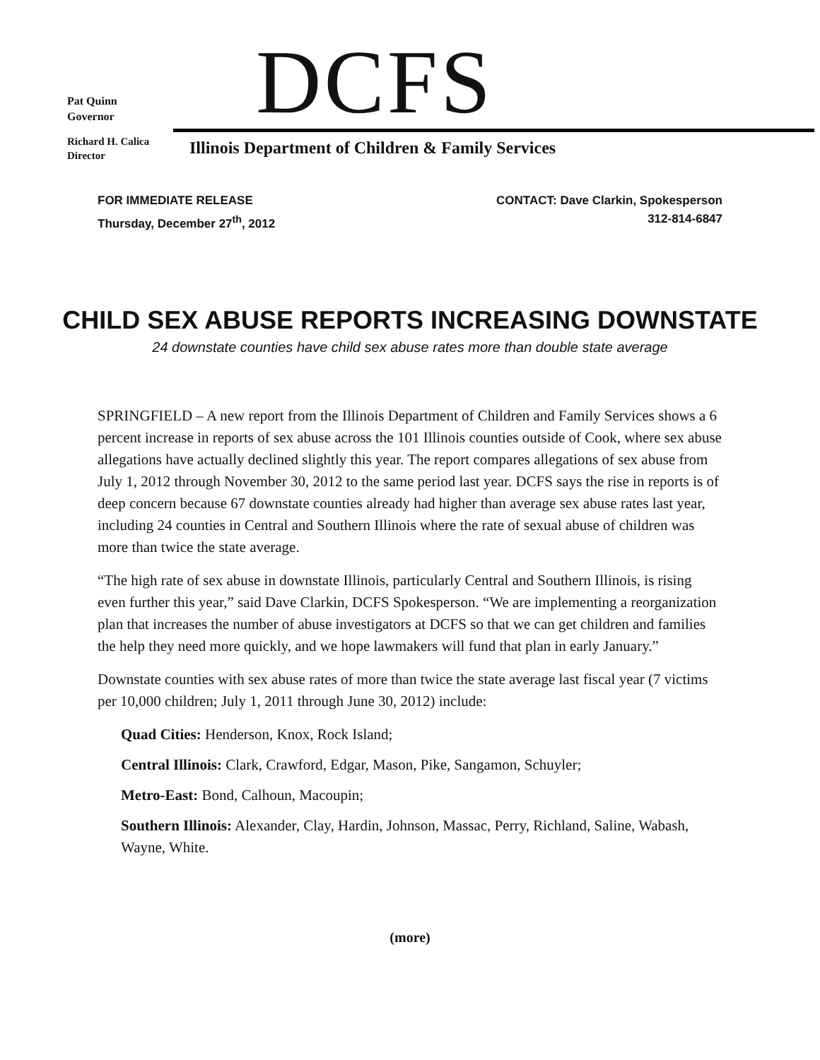DCFS
Pat Quinn
Governor
Richard H. Calica
Director
Illinois Department of Children & Family Services
FOR IMMEDIATE RELEASE
Thursday, December 27<sup>th</sup>, 2012
CONTACT: Dave Clarkin, Spokesperson
312-814-6847
CHILD SEX ABUSE REPORTS INCREASING DOWNSTATE
24 downstate counties have child sex abuse rates more than double state average
SPRINGFIELD – A new report from the Illinois Department of Children and Family Services shows a 6 percent increase in reports of sex abuse across the 101 Illinois counties outside of Cook, where sex abuse allegations have actually declined slightly this year. The report compares allegations of sex abuse from July 1, 2012 through November 30, 2012 to the same period last year. DCFS says the rise in reports is of deep concern because 67 downstate counties already had higher than average sex abuse rates last year, including 24 counties in Central and Southern Illinois where the rate of sexual abuse of children was more than twice the state average.
“The high rate of sex abuse in downstate Illinois, particularly Central and Southern Illinois, is rising even further this year,” said Dave Clarkin, DCFS Spokesperson. “We are implementing a reorganization plan that increases the number of abuse investigators at DCFS so that we can get children and families the help they need more quickly, and we hope lawmakers will fund that plan in early January.”
Downstate counties with sex abuse rates of more than twice the state average last fiscal year (7 victims per 10,000 children; July 1, 2011 through June 30, 2012) include:
Quad Cities: Henderson, Knox, Rock Island;
Central Illinois: Clark, Crawford, Edgar, Mason, Pike, Sangamon, Schuyler;
Metro-East: Bond, Calhoun, Macoupin;
Southern Illinois: Alexander, Clay, Hardin, Johnson, Massac, Perry, Richland, Saline, Wabash, Wayne, White.
(more)